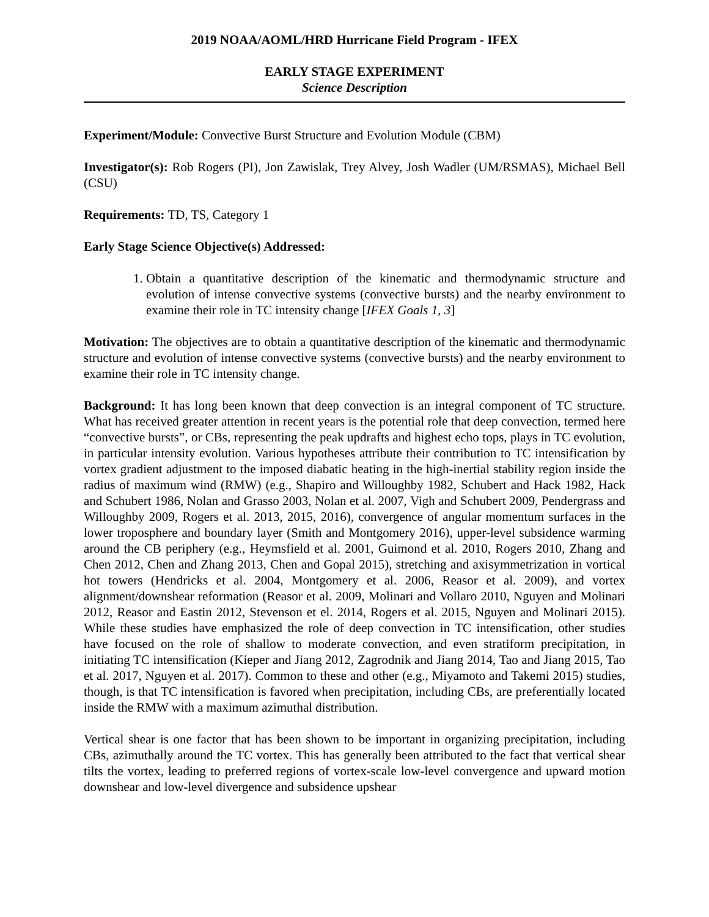2019 NOAA/AOML/HRD Hurricane Field Program - IFEX
EARLY STAGE EXPERIMENT
Science Description
Experiment/Module: Convective Burst Structure and Evolution Module (CBM)
Investigator(s): Rob Rogers (PI), Jon Zawislak, Trey Alvey, Josh Wadler (UM/RSMAS), Michael Bell (CSU)
Requirements: TD, TS, Category 1
Early Stage Science Objective(s) Addressed:
1. Obtain a quantitative description of the kinematic and thermodynamic structure and evolution of intense convective systems (convective bursts) and the nearby environment to examine their role in TC intensity change [IFEX Goals 1, 3]
Motivation: The objectives are to obtain a quantitative description of the kinematic and thermodynamic structure and evolution of intense convective systems (convective bursts) and the nearby environment to examine their role in TC intensity change.
Background: It has long been known that deep convection is an integral component of TC structure. What has received greater attention in recent years is the potential role that deep convection, termed here “convective bursts”, or CBs, representing the peak updrafts and highest echo tops, plays in TC evolution, in particular intensity evolution. Various hypotheses attribute their contribution to TC intensification by vortex gradient adjustment to the imposed diabatic heating in the high-inertial stability region inside the radius of maximum wind (RMW) (e.g., Shapiro and Willoughby 1982, Schubert and Hack 1982, Hack and Schubert 1986, Nolan and Grasso 2003, Nolan et al. 2007, Vigh and Schubert 2009, Pendergrass and Willoughby 2009, Rogers et al. 2013, 2015, 2016), convergence of angular momentum surfaces in the lower troposphere and boundary layer (Smith and Montgomery 2016), upper-level subsidence warming around the CB periphery (e.g., Heymsfield et al. 2001, Guimond et al. 2010, Rogers 2010, Zhang and Chen 2012, Chen and Zhang 2013, Chen and Gopal 2015), stretching and axisymmetrization in vortical hot towers (Hendricks et al. 2004, Montgomery et al. 2006, Reasor et al. 2009), and vortex alignment/downshear reformation (Reasor et al. 2009, Molinari and Vollaro 2010, Nguyen and Molinari 2012, Reasor and Eastin 2012, Stevenson et el. 2014, Rogers et al. 2015, Nguyen and Molinari 2015). While these studies have emphasized the role of deep convection in TC intensification, other studies have focused on the role of shallow to moderate convection, and even stratiform precipitation, in initiating TC intensification (Kieper and Jiang 2012, Zagrodnik and Jiang 2014, Tao and Jiang 2015, Tao et al. 2017, Nguyen et al. 2017). Common to these and other (e.g., Miyamoto and Takemi 2015) studies, though, is that TC intensification is favored when precipitation, including CBs, are preferentially located inside the RMW with a maximum azimuthal distribution.
Vertical shear is one factor that has been shown to be important in organizing precipitation, including CBs, azimuthally around the TC vortex. This has generally been attributed to the fact that vertical shear tilts the vortex, leading to preferred regions of vortex-scale low-level convergence and upward motion downshear and low-level divergence and subsidence upshear